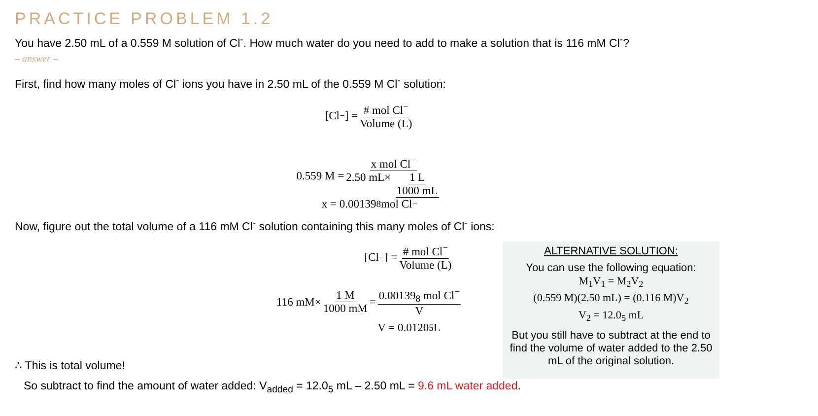PRACTICE PROBLEM 1.2
You have 2.50 mL of a 0.559 M solution of Cl<sup>-</sup>. How much water do you need to add to make a solution that is 116 mM Cl<sup>-</sup>?
– answer –
First, find how many moles of Cl<sup>-</sup> ions you have in 2.50 mL of the 0.559 M Cl<sup>-</sup> solution:
[Cl<sup>−</sup>] = # mol Cl<sup>−</sup> Volume (L)
0.559 M = x mol Cl<sup>−</sup> 2.50 mL× 1 L 1000 mL
x = 0.00139<sub>8</sub> mol Cl<sup>−</sup>
Now, figure out the total volume of a 116 mM Cl<sup>-</sup> solution containing this many moles of Cl<sup>-</sup> ions:
[Cl<sup>−</sup>] = # mol Cl<sup>−</sup> Volume (L)
116 mM× 1 M 1000 mM = 0.00139<sub>8</sub> mol Cl<sup>−</sup> V
V = 0.0120<sub>5</sub> L
∴ This is total volume!
So subtract to find the amount of water added: V<sub>added</sub> = 12.0<sub>5</sub> mL – 2.50 mL = 9.6 mL water added.
ALTERNATIVE SOLUTION:
You can use the following equation:
M<sub>1</sub>V<sub>1</sub> = M<sub>2</sub>V<sub>2</sub>
(0.559 M)(2.50 mL) = (0.116 M)V<sub>2</sub>
V<sub>2</sub> = 12.0<sub>5</sub> mL
But you still have to subtract at the end to find the volume of water added to the 2.50 mL of the original solution.